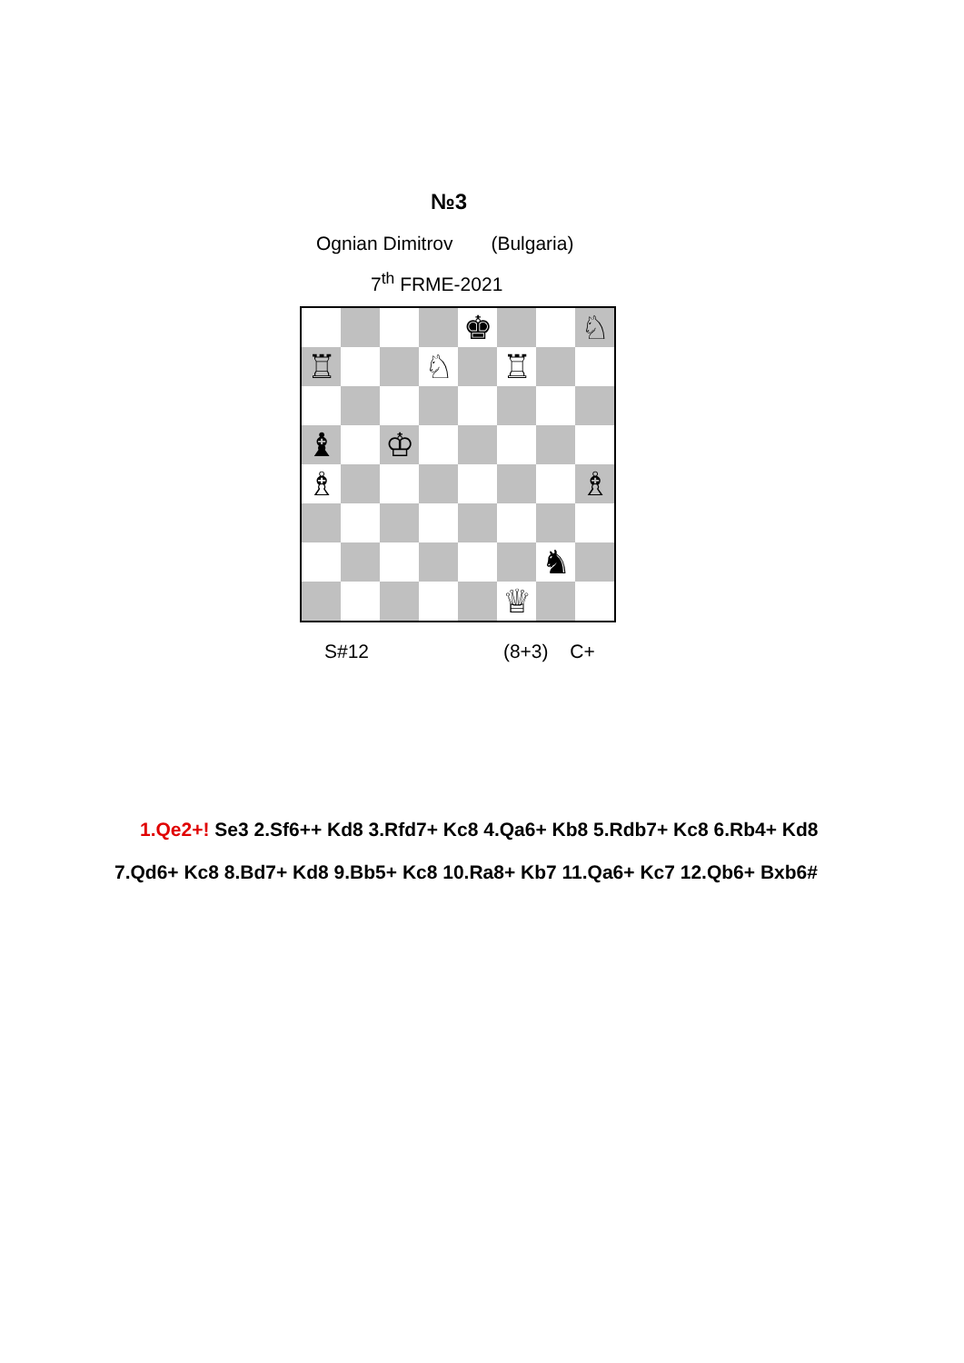№3
Ognian Dimitrov (Bulgaria)
7<sup>th</sup> FRME-2021
♚
♘
♖
♘
♖
♝
♔
♗
♗
♞
♕
S#12 (8+3) C+
1.Qe2+! Se3 2.Sf6++ Kd8 3.Rfd7+ Kc8 4.Qa6+ Kb8 5.Rdb7+ Kc8 6.Rb4+ Kd8 7.Qd6+ Kc8 8.Bd7+ Kd8 9.Bb5+ Kc8 10.Ra8+ Kb7 11.Qa6+ Kc7 12.Qb6+ Bxb6#